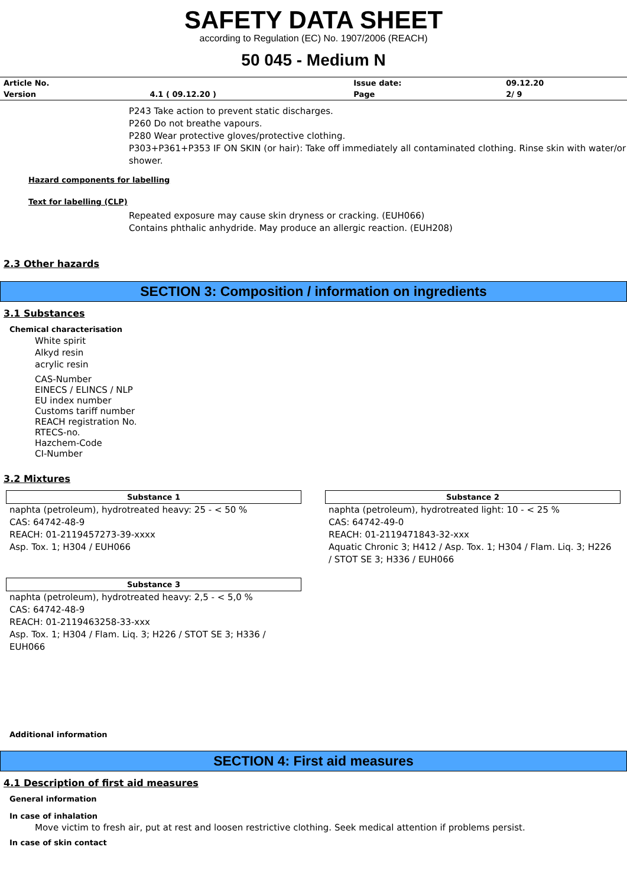SAFETY DATA SHEET
according to Regulation (EC) No. 1907/2006 (REACH)
50 045 - Medium N
| Article No. | | Issue date: | 09.12.20 |
| Version | 4.1 ( 09.12.20 ) | Page | 2/ 9 |
P243 Take action to prevent static discharges.
P260 Do not breathe vapours.
P280 Wear protective gloves/protective clothing.
P303+P361+P353 IF ON SKIN (or hair): Take off immediately all contaminated clothing. Rinse skin with water/or shower.
Hazard components for labelling
Text for labelling (CLP)
Repeated exposure may cause skin dryness or cracking. (EUH066)
Contains phthalic anhydride. May produce an allergic reaction. (EUH208)
2.3 Other hazards
SECTION 3: Composition / information on ingredients
3.1 Substances
Chemical characterisation
White spirit
Alkyd resin
acrylic resin
CAS-Number
EINECS / ELINCS / NLP
EU index number
Customs tariff number
REACH registration No.
RTECS-no.
Hazchem-Code
CI-Number
3.2 Mixtures
Substance 1
naphta (petroleum), hydrotreated heavy: 25 - < 50 %
CAS: 64742-48-9
REACH: 01-2119457273-39-xxxx
Asp. Tox. 1; H304 / EUH066
Substance 2
naphta (petroleum), hydrotreated light: 10 - < 25 %
CAS: 64742-49-0
REACH: 01-2119471843-32-xxx
Aquatic Chronic 3; H412 / Asp. Tox. 1; H304 / Flam. Liq. 3; H226 / STOT SE 3; H336 / EUH066
Substance 3
naphta (petroleum), hydrotreated heavy: 2,5 - < 5,0 %
CAS: 64742-48-9
REACH: 01-2119463258-33-xxx
Asp. Tox. 1; H304 / Flam. Liq. 3; H226 / STOT SE 3; H336 / EUH066
Additional information
SECTION 4: First aid measures
4.1 Description of first aid measures
General information
In case of inhalation
Move victim to fresh air, put at rest and loosen restrictive clothing. Seek medical attention if problems persist.
In case of skin contact